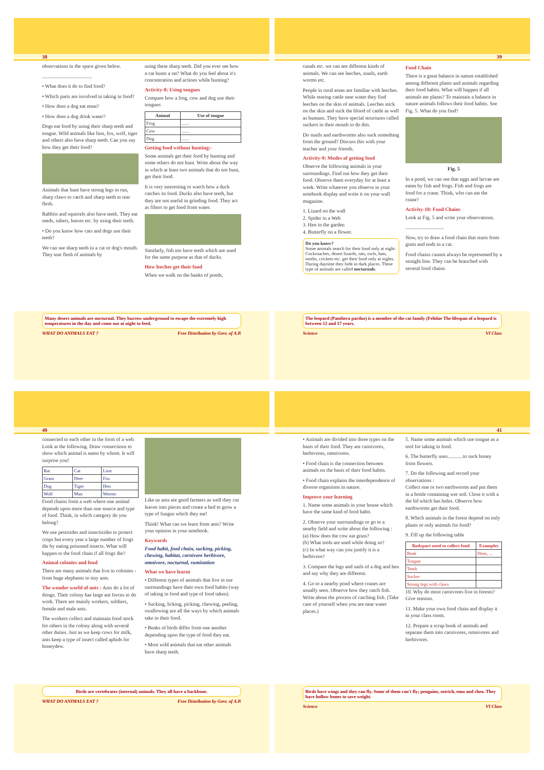38
observations in the space given below.
.......................................
• What does it do to find food?
• Which parts are involved in taking in food?
• How does a dog eat meat?
• How does a dog drink water?
Dogs eat food by using their sharp teeth and tongue. Wild animals like lion, fox, wolf, tiger and others also have sharp teeth. Can you say how they get their food?
Animals that hunt have strong legs to run, sharp claws to catch and sharp teeth to tear flesh.
Rabbits and squirrels also have teeth. They eat seeds, tubers, leaves etc. by using their teeth.
• Do you know how cats and dogs use their teeth?
We can see sharp teeth in a cat or dog's mouth. They tear flesh of animals by
using these sharp teeth. Did you ever see how a cat hunts a rat? What do you feel about it's concentration and actions while hunting?
Activity-8: Using tongues
Compare how a frog, cow and dog use their tongues
| Animal | Use of tongue |
| --- | --- |
| Frog | ...... |
| Cow | ...... |
| Dog | ...... |
Getting food without hunting:-
Some animals get their food by hunting and some others do not hunt. Write about the way in which at least two animals that do not hunt, get their food.
It is very interesting to watch how a duck catches its food. Ducks also have teeth, but they are not useful in grinding food. They act as filters to get food from water.
Similarly, fish too have teeth which are used for the same purpose as that of ducks.
How leeches get their food
When we walk on the banks of ponds,
Many desert animals are nocturnal. They burrow underground to escape the extremely high temperatures in the day and come out at night to feed.
WHAT DO ANIMALS EAT ? Free Distribution by Govt. of A.P.
39
canals etc. we can see different kinds of animals. We can see leeches, snails, earth worms etc.
People in rural areas are familiar with leeches. While rearing cattle near water they find leeches on the skin of animals. Leeches stick on the skin and suck the blood of cattle as well as humans. They have special structures called suckers in their mouth to do this.
Do snails and earthworms also suck something from the ground? Discuss this with your teacher and your friends.
Activity-9: Modes of getting food
Observe the following animals in your surroundings. Find out how they get their food. Observe them everyday for at least a week. Write whatever you observe in your notebook display and write it on your wall magazine.
1. Lizard on the wall
2. Spider in a Web
3. Hen in the garden
4. Butterfly on a flower.
Do you know?
Some animals search for their food only at night. Cockroaches, desert lizards, rats, owls, bats, moths, crickets etc. get their food only at nights. During daytime they hide in dark places. These type of animals are called nocturnals.
Food Chain
There is a great balance in nature established among different plants and animals regarding their food habits. What will happen if all animals ate plants? To maintain a balance in nature animals follows their food habits. See Fig. 5. What do you find?
Fig. 5
In a pond, we can see that eggs and larvae are eaten by fish and frogs. Fish and frogs are food for a crane. Think, who can eat the crane?
Activity-10: Food Chains
Look at Fig. 5 and write your observations.
..............................
Now, try to draw a food chain that starts from grain and ends in a cat.
Food chains cannot always be represented by a straight line. They can be branched with several food chains
The leopard (Panthera pardus) is a member of the cat family (Felidae The lifespan of a leopard is between 12 and 17 years.
Science VI Class
40
connected to each other in the form of a web. Look at the following. Draw connections to show which animal is eaten by whom. It will surprise you!
| Rat | Cat | Lion |
| Grass | Deer | Fox |
| Dog | Tiger | Hen |
| Wolf | Man | Worms |
Food chains form a web where one animal depends upon more than one source and type of food. Think, in which category do you belong?
We use pestisides and insectisides to protect crops but every year a large number of frogs die by eating poisoned insects. What will happen to the food chain if all frogs die?
Animal colonies and food
There are many animals that live in colonies - from huge elephants to tiny ants.
The wonder world of ants : Ants do a lot of things. Their colony has large ant forces to do work. There are mainly workers, soldiers, female and male ants.
The workers collect and maintain food stock for others in the colony along with several other duties. Just as we keep cows for milk, ants keep a type of insect called aphids for honeydew.
Like us ants are good farmers as well they cut leaves into pieces and create a bed to grow a type of fungus which they eat!
Think! What can we learn from ants? Write your opinion in your notebook.
Keywords
Food habit, food chain, sucking, picking, chewing, habitat, carnivore herbivore, omnivore, nocturnal, rumination
What we have learnt
• Different types of animals that live in our surroundings have their own food habits (way of taking in food and type of food taken).
• Sucking, licking, picking, chewing, peeling, swallowing are all the ways by which animals take in their food.
• Beaks of birds differ from one another depending upon the type of food they eat.
• Most wild animals that eat other animals have sharp teeth.
Birds are vertebrates (internal) animals. They all have a backbone.
WHAT DO ANIMALS EAT ? Free Distribution by Govt. of A.P.
41
• Animals are divided into three types on the basis of their food. They are carnivores, herbivores, omnivores.
• Food chain is the connection between animals on the basis of their food habits.
• Food chain explains the interdependence of diverse organisms in nature.
Improve your learning
1. Name some animals in your house which have the same kind of food habit.
2. Observe your surroundings or go to a nearby field and write about the following :
(a) How does the cow eat grass?
(b) What tools are used while doing so?
(c) In what way can you justify it is a herbivore?
3. Compare the legs and nails of a dog and hen and say why they are different.
4. Go to a nearby pond where cranes are usually seen. Observe how they catch fish. Write about the process of catching fish. (Take care of yourself when you are near water places.)
5. Name some animals which use tongue as a tool for taking in food.
6. The butterfly uses............to suck honey from flowers.
7. Do the following and record your observations :
Collect one or two earthworms and put them in a bottle containing wet soil. Close it with a the lid which has holes. Observe how earthworms get their food.
8. Which animals in the forest depend on only plants or only animals for food?
9. Fill up the following table
| Bodypart used to collect food | Examples |
| --- | --- |
| Beak | Hens, ... |
| Tongue | |
| Teeth | |
| Sucker | |
| Strong legs with claws | |
10. Why do most carnivores live in forests? Give reasons.
11. Make your own food chain and display it in your class room.
12. Prepare a scrap book of animals and separate them into carnivores, omnivores and herbivores.
Birds have wings and they can fly. Some of them can't fly; penguins, ostrich, emu and rhea. They have hollow bones to save weight.
Science VI Class